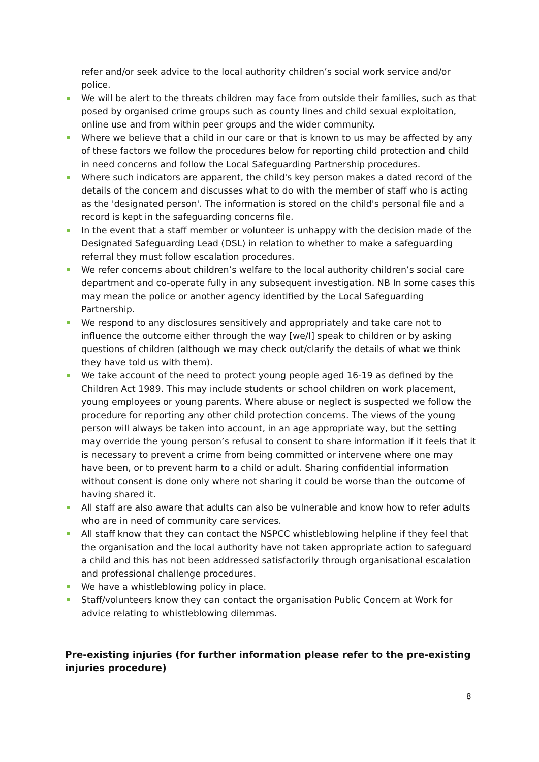refer and/or seek advice to the local authority children’s social work service and/or police.
We will be alert to the threats children may face from outside their families, such as that posed by organised crime groups such as county lines and child sexual exploitation, online use and from within peer groups and the wider community.
Where we believe that a child in our care or that is known to us may be affected by any of these factors we follow the procedures below for reporting child protection and child in need concerns and follow the Local Safeguarding Partnership procedures.
Where such indicators are apparent, the child's key person makes a dated record of the details of the concern and discusses what to do with the member of staff who is acting as the 'designated person'. The information is stored on the child's personal file and a record is kept in the safeguarding concerns file.
In the event that a staff member or volunteer is unhappy with the decision made of the Designated Safeguarding Lead (DSL) in relation to whether to make a safeguarding referral they must follow escalation procedures.
We refer concerns about children’s welfare to the local authority children’s social care department and co-operate fully in any subsequent investigation. NB In some cases this may mean the police or another agency identified by the Local Safeguarding Partnership.
We respond to any disclosures sensitively and appropriately and take care not to influence the outcome either through the way [we/I] speak to children or by asking questions of children (although we may check out/clarify the details of what we think they have told us with them).
We take account of the need to protect young people aged 16-19 as defined by the Children Act 1989. This may include students or school children on work placement, young employees or young parents. Where abuse or neglect is suspected we follow the procedure for reporting any other child protection concerns. The views of the young person will always be taken into account, in an age appropriate way, but the setting may override the young person’s refusal to consent to share information if it feels that it is necessary to prevent a crime from being committed or intervene where one may have been, or to prevent harm to a child or adult. Sharing confidential information without consent is done only where not sharing it could be worse than the outcome of having shared it.
All staff are also aware that adults can also be vulnerable and know how to refer adults who are in need of community care services.
All staff know that they can contact the NSPCC whistleblowing helpline if they feel that the organisation and the local authority have not taken appropriate action to safeguard a child and this has not been addressed satisfactorily through organisational escalation and professional challenge procedures.
We have a whistleblowing policy in place.
Staff/volunteers know they can contact the organisation Public Concern at Work for advice relating to whistleblowing dilemmas.
Pre-existing injuries (for further information please refer to the pre-existing injuries procedure)
8